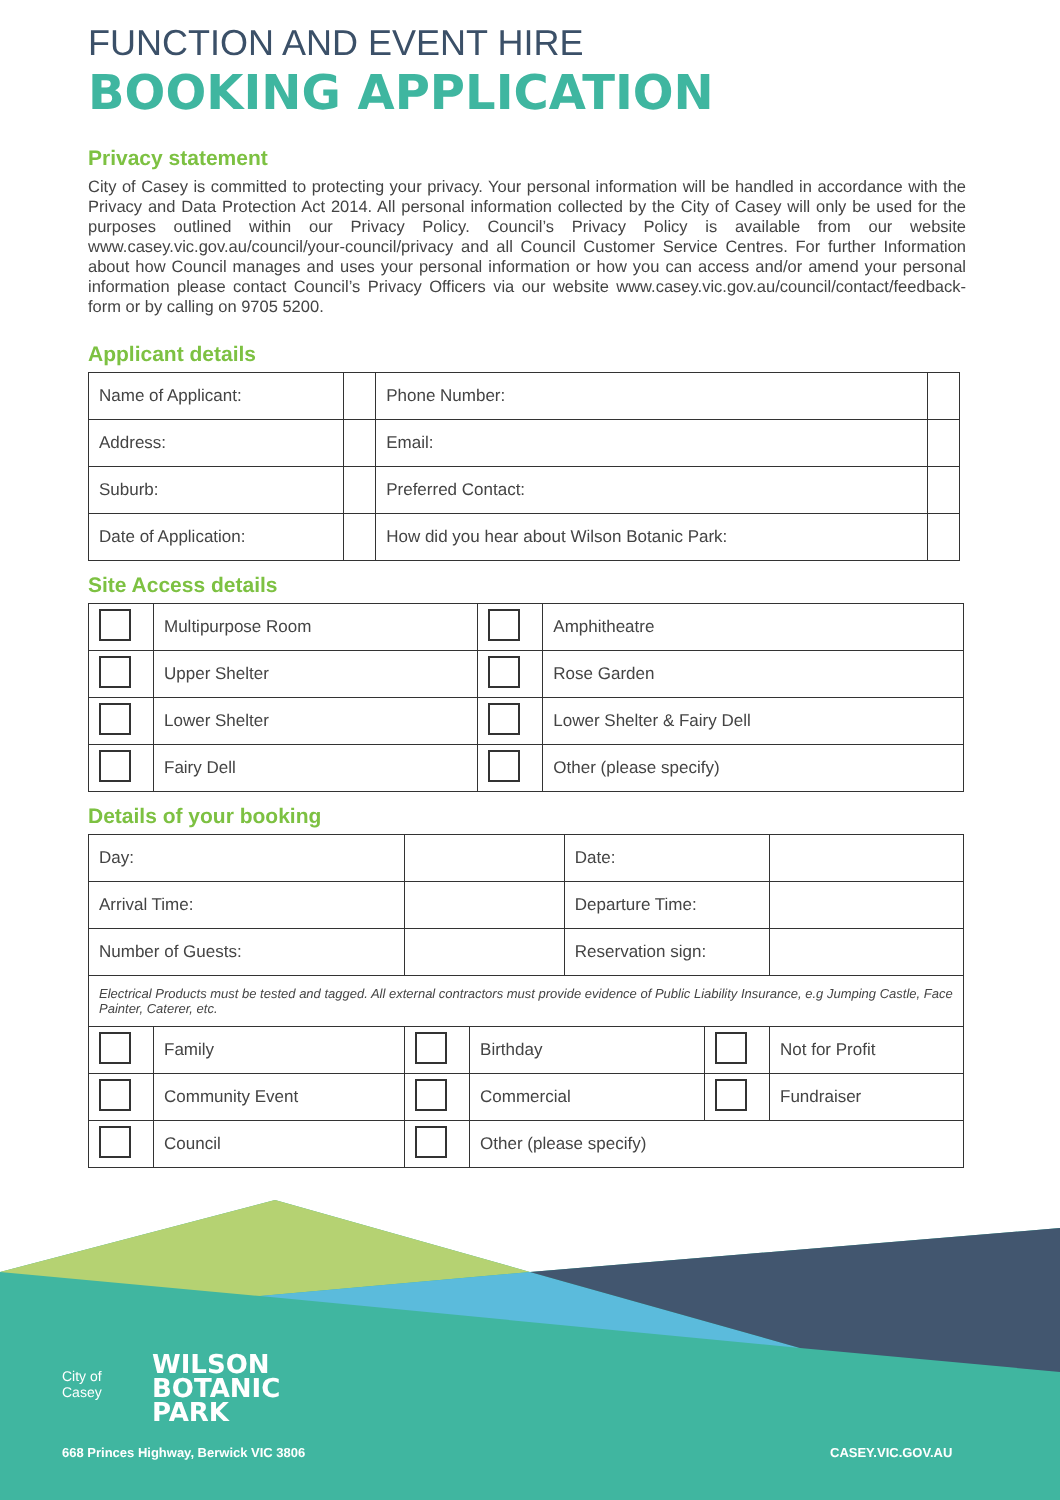FUNCTION AND EVENT HIRE
BOOKING APPLICATION
Privacy statement
City of Casey is committed to protecting your privacy. Your personal information will be handled in accordance with the Privacy and Data Protection Act 2014. All personal information collected by the City of Casey will only be used for the purposes outlined within our Privacy Policy. Council’s Privacy Policy is available from our website www.casey.vic.gov.au/council/your-council/privacy and all Council Customer Service Centres. For further Information about how Council manages and uses your personal information or how you can access and/or amend your personal information please contact Council’s Privacy Officers via our website www.casey.vic.gov.au/council/contact/feedback-form or by calling on 9705 5200.
Applicant details
| Name of Applicant: | | Phone Number: | |
| Address: | | Email: | |
| Suburb: | | Preferred Contact: | |
| Date of Application: | | How did you hear about Wilson Botanic Park: | |
Site Access details
| | Multipurpose Room | | Amphitheatre |
| | Upper Shelter | | Rose Garden |
| | Lower Shelter | | Lower Shelter & Fairy Dell |
| | Fairy Dell | | Other (please specify) |
Details of your booking
| Day: | | | | Date: | | |
| Arrival Time: | | | | Departure Time: | | |
| Number of Guests: | | | | Reservation sign: | | |
| Electrical Products must be tested and tagged. All external contractors must provide evidence of Public Liability Insurance, e.g Jumping Castle, Face Painter, Caterer, etc. | | | | | | |
| | Family | | Birthday | | | Not for Profit |
| | Community Event | | Commercial | | | Fundraiser |
| | Council | | Other (please specify) | | | |
City of
Casey
WILSON
BOTANIC
PARK
668 Princes Highway, Berwick VIC 3806
CASEY.VIC.GOV.AU